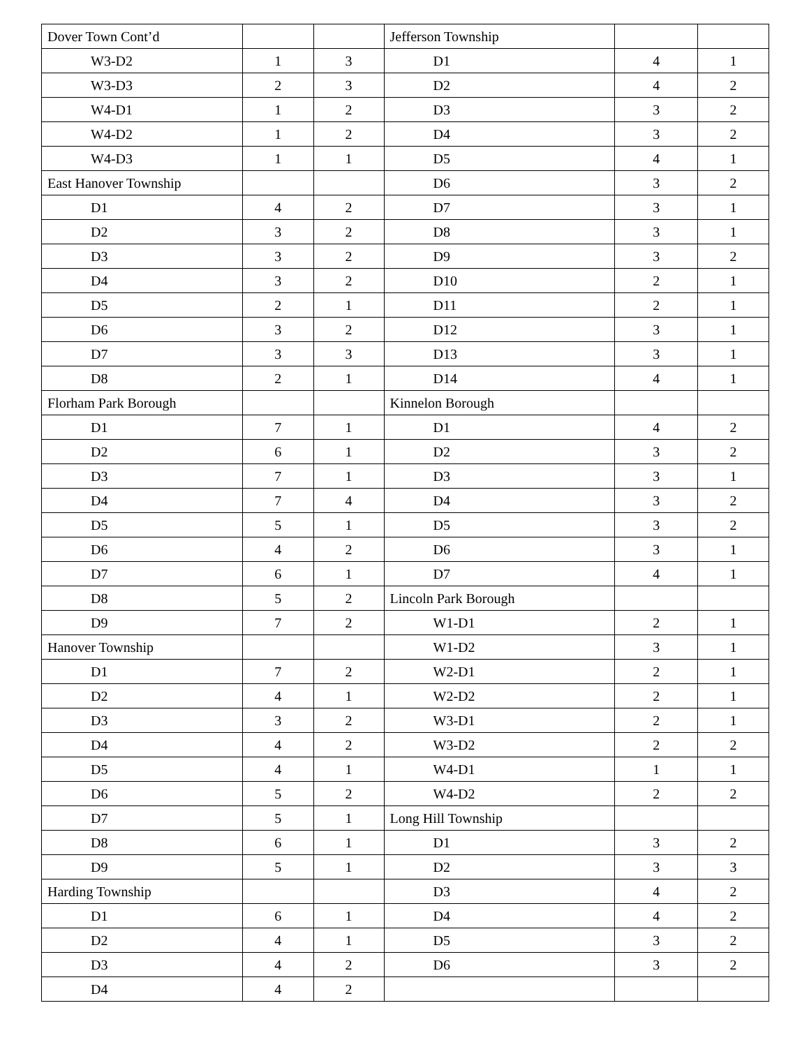| Dover Town Cont’d | | | Jefferson Township | | |
| W3-D2 | 1 | 3 | D1 | 4 | 1 |
| W3-D3 | 2 | 3 | D2 | 4 | 2 |
| W4-D1 | 1 | 2 | D3 | 3 | 2 |
| W4-D2 | 1 | 2 | D4 | 3 | 2 |
| W4-D3 | 1 | 1 | D5 | 4 | 1 |
| East Hanover Township | | | D6 | 3 | 2 |
| D1 | 4 | 2 | D7 | 3 | 1 |
| D2 | 3 | 2 | D8 | 3 | 1 |
| D3 | 3 | 2 | D9 | 3 | 2 |
| D4 | 3 | 2 | D10 | 2 | 1 |
| D5 | 2 | 1 | D11 | 2 | 1 |
| D6 | 3 | 2 | D12 | 3 | 1 |
| D7 | 3 | 3 | D13 | 3 | 1 |
| D8 | 2 | 1 | D14 | 4 | 1 |
| Florham Park Borough | | | Kinnelon Borough | | |
| D1 | 7 | 1 | D1 | 4 | 2 |
| D2 | 6 | 1 | D2 | 3 | 2 |
| D3 | 7 | 1 | D3 | 3 | 1 |
| D4 | 7 | 4 | D4 | 3 | 2 |
| D5 | 5 | 1 | D5 | 3 | 2 |
| D6 | 4 | 2 | D6 | 3 | 1 |
| D7 | 6 | 1 | D7 | 4 | 1 |
| D8 | 5 | 2 | Lincoln Park Borough | | |
| D9 | 7 | 2 | W1-D1 | 2 | 1 |
| Hanover Township | | | W1-D2 | 3 | 1 |
| D1 | 7 | 2 | W2-D1 | 2 | 1 |
| D2 | 4 | 1 | W2-D2 | 2 | 1 |
| D3 | 3 | 2 | W3-D1 | 2 | 1 |
| D4 | 4 | 2 | W3-D2 | 2 | 2 |
| D5 | 4 | 1 | W4-D1 | 1 | 1 |
| D6 | 5 | 2 | W4-D2 | 2 | 2 |
| D7 | 5 | 1 | Long Hill Township | | |
| D8 | 6 | 1 | D1 | 3 | 2 |
| D9 | 5 | 1 | D2 | 3 | 3 |
| Harding Township | | | D3 | 4 | 2 |
| D1 | 6 | 1 | D4 | 4 | 2 |
| D2 | 4 | 1 | D5 | 3 | 2 |
| D3 | 4 | 2 | D6 | 3 | 2 |
| D4 | 4 | 2 | | | |